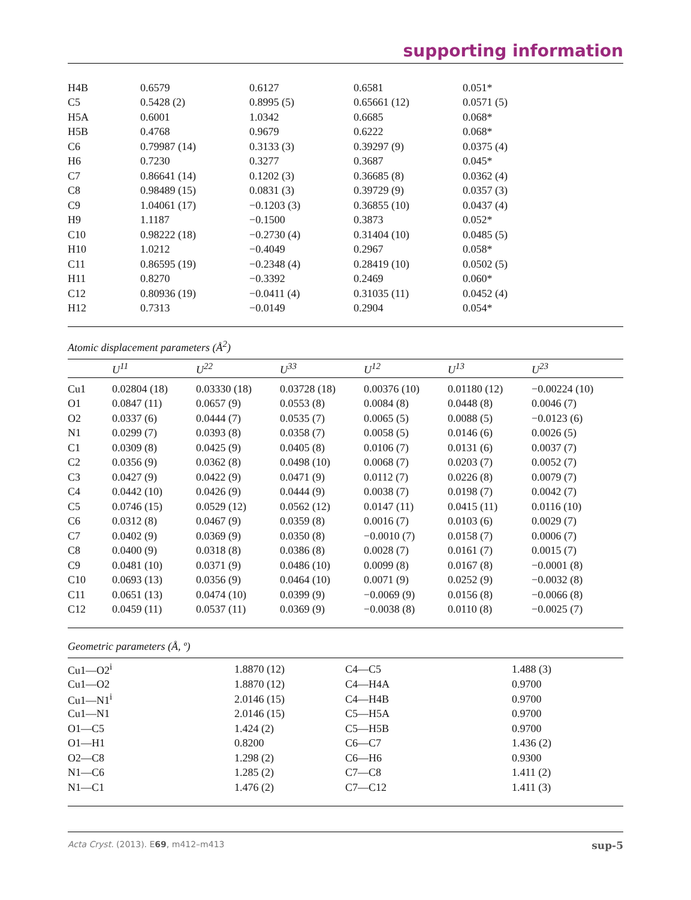supporting information
| H4B | 0.6579 | 0.6127 | 0.6581 | 0.051* |
| C5 | 0.5428 (2) | 0.8995 (5) | 0.65661 (12) | 0.0571 (5) |
| H5A | 0.6001 | 1.0342 | 0.6685 | 0.068* |
| H5B | 0.4768 | 0.9679 | 0.6222 | 0.068* |
| C6 | 0.79987 (14) | 0.3133 (3) | 0.39297 (9) | 0.0375 (4) |
| H6 | 0.7230 | 0.3277 | 0.3687 | 0.045* |
| C7 | 0.86641 (14) | 0.1202 (3) | 0.36685 (8) | 0.0362 (4) |
| C8 | 0.98489 (15) | 0.0831 (3) | 0.39729 (9) | 0.0357 (3) |
| C9 | 1.04061 (17) | −0.1203 (3) | 0.36855 (10) | 0.0437 (4) |
| H9 | 1.1187 | −0.1500 | 0.3873 | 0.052* |
| C10 | 0.98222 (18) | −0.2730 (4) | 0.31404 (10) | 0.0485 (5) |
| H10 | 1.0212 | −0.4049 | 0.2967 | 0.058* |
| C11 | 0.86595 (19) | −0.2348 (4) | 0.28419 (10) | 0.0502 (5) |
| H11 | 0.8270 | −0.3392 | 0.2469 | 0.060* |
| C12 | 0.80936 (19) | −0.0411 (4) | 0.31035 (11) | 0.0452 (4) |
| H12 | 0.7313 | −0.0149 | 0.2904 | 0.054* |
Atomic displacement parameters (Å<sup>2</sup>)
| | U<sup>11</sup> | U<sup>22</sup> | U<sup>33</sup> | U<sup>12</sup> | U<sup>13</sup> | U<sup>23</sup> |
| --- | --- | --- | --- | --- | --- | --- |
| Cu1 | 0.02804 (18) | 0.03330 (18) | 0.03728 (18) | 0.00376 (10) | 0.01180 (12) | −0.00224 (10) |
| O1 | 0.0847 (11) | 0.0657 (9) | 0.0553 (8) | 0.0084 (8) | 0.0448 (8) | 0.0046 (7) |
| O2 | 0.0337 (6) | 0.0444 (7) | 0.0535 (7) | 0.0065 (5) | 0.0088 (5) | −0.0123 (6) |
| N1 | 0.0299 (7) | 0.0393 (8) | 0.0358 (7) | 0.0058 (5) | 0.0146 (6) | 0.0026 (5) |
| C1 | 0.0309 (8) | 0.0425 (9) | 0.0405 (8) | 0.0106 (7) | 0.0131 (6) | 0.0037 (7) |
| C2 | 0.0356 (9) | 0.0362 (8) | 0.0498 (10) | 0.0068 (7) | 0.0203 (7) | 0.0052 (7) |
| C3 | 0.0427 (9) | 0.0422 (9) | 0.0471 (9) | 0.0112 (7) | 0.0226 (8) | 0.0079 (7) |
| C4 | 0.0442 (10) | 0.0426 (9) | 0.0444 (9) | 0.0038 (7) | 0.0198 (7) | 0.0042 (7) |
| C5 | 0.0746 (15) | 0.0529 (12) | 0.0562 (12) | 0.0147 (11) | 0.0415 (11) | 0.0116 (10) |
| C6 | 0.0312 (8) | 0.0467 (9) | 0.0359 (8) | 0.0016 (7) | 0.0103 (6) | 0.0029 (7) |
| C7 | 0.0402 (9) | 0.0369 (9) | 0.0350 (8) | −0.0010 (7) | 0.0158 (7) | 0.0006 (7) |
| C8 | 0.0400 (9) | 0.0318 (8) | 0.0386 (8) | 0.0028 (7) | 0.0161 (7) | 0.0015 (7) |
| C9 | 0.0481 (10) | 0.0371 (9) | 0.0486 (10) | 0.0099 (8) | 0.0167 (8) | −0.0001 (8) |
| C10 | 0.0693 (13) | 0.0356 (9) | 0.0464 (10) | 0.0071 (9) | 0.0252 (9) | −0.0032 (8) |
| C11 | 0.0651 (13) | 0.0474 (10) | 0.0399 (9) | −0.0069 (9) | 0.0156 (8) | −0.0066 (8) |
| C12 | 0.0459 (11) | 0.0537 (11) | 0.0369 (9) | −0.0038 (8) | 0.0110 (8) | −0.0025 (7) |
Geometric parameters (Å, º)
| Cu1—O2<sup>i</sup> | 1.8870 (12) | C4—C5 | 1.488 (3) |
| Cu1—O2 | 1.8870 (12) | C4—H4A | 0.9700 |
| Cu1—N1<sup>i</sup> | 2.0146 (15) | C4—H4B | 0.9700 |
| Cu1—N1 | 2.0146 (15) | C5—H5A | 0.9700 |
| O1—C5 | 1.424 (2) | C5—H5B | 0.9700 |
| O1—H1 | 0.8200 | C6—C7 | 1.436 (2) |
| O2—C8 | 1.298 (2) | C6—H6 | 0.9300 |
| N1—C6 | 1.285 (2) | C7—C8 | 1.411 (2) |
| N1—C1 | 1.476 (2) | C7—C12 | 1.411 (3) |
Acta Cryst. (2013). E69, m412–m413 sup-5